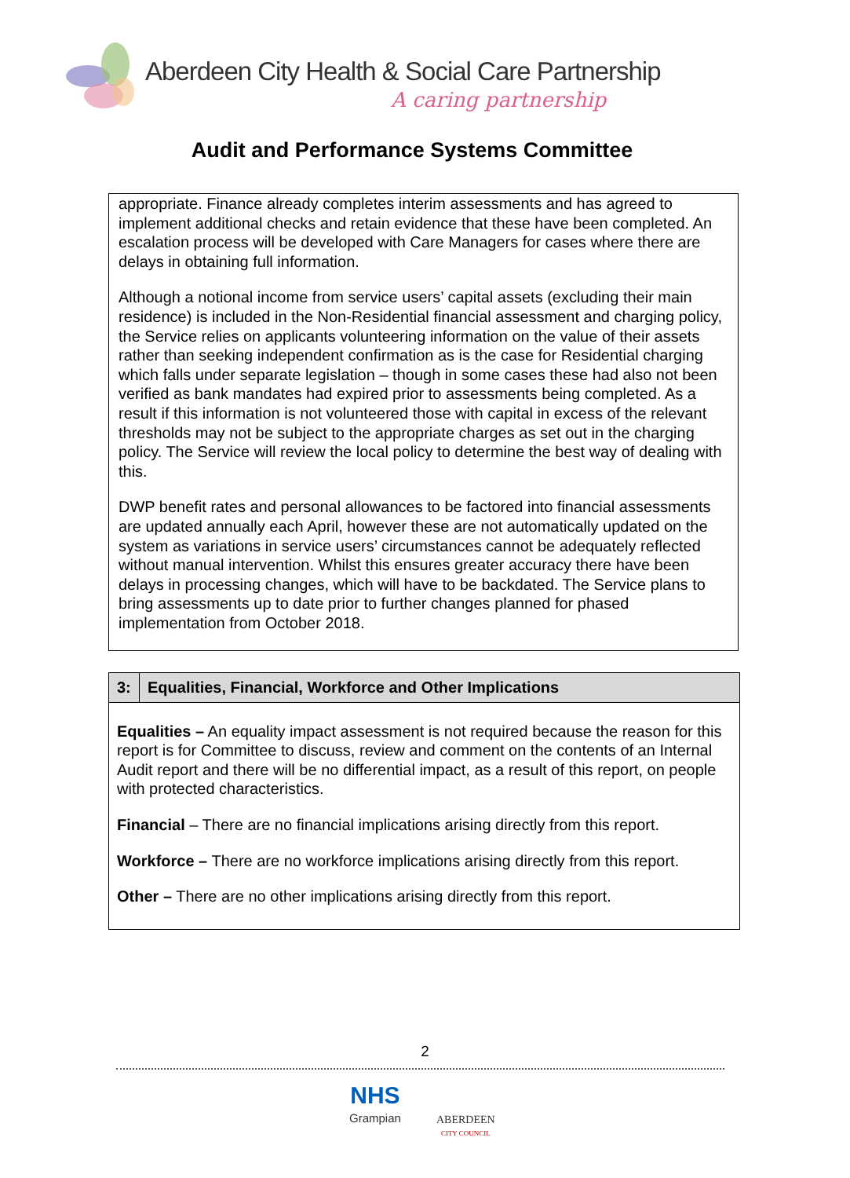Aberdeen City Health & Social Care Partnership
A caring partnership
Audit and Performance Systems Committee
appropriate. Finance already completes interim assessments and has agreed to implement additional checks and retain evidence that these have been completed. An escalation process will be developed with Care Managers for cases where there are delays in obtaining full information.
Although a notional income from service users’ capital assets (excluding their main residence) is included in the Non-Residential financial assessment and charging policy, the Service relies on applicants volunteering information on the value of their assets rather than seeking independent confirmation as is the case for Residential charging which falls under separate legislation – though in some cases these had also not been verified as bank mandates had expired prior to assessments being completed. As a result if this information is not volunteered those with capital in excess of the relevant thresholds may not be subject to the appropriate charges as set out in the charging policy. The Service will review the local policy to determine the best way of dealing with this.
DWP benefit rates and personal allowances to be factored into financial assessments are updated annually each April, however these are not automatically updated on the system as variations in service users’ circumstances cannot be adequately reflected without manual intervention. Whilst this ensures greater accuracy there have been delays in processing changes, which will have to be backdated. The Service plans to bring assessments up to date prior to further changes planned for phased implementation from October 2018.
| 3: | Equalities, Financial, Workforce and Other Implications |
| --- | --- |
| Equalities – An equality impact assessment is not required because the reason for this report is for Committee to discuss, review and comment on the contents of an Internal Audit report and there will be no differential impact, as a result of this report, on people with protected characteristics. Financial – There are no financial implications arising directly from this report. Workforce – There are no workforce implications arising directly from this report. Other – There are no other implications arising directly from this report. | |
2
NHS
Grampian
ABERDEEN
CITY COUNCIL